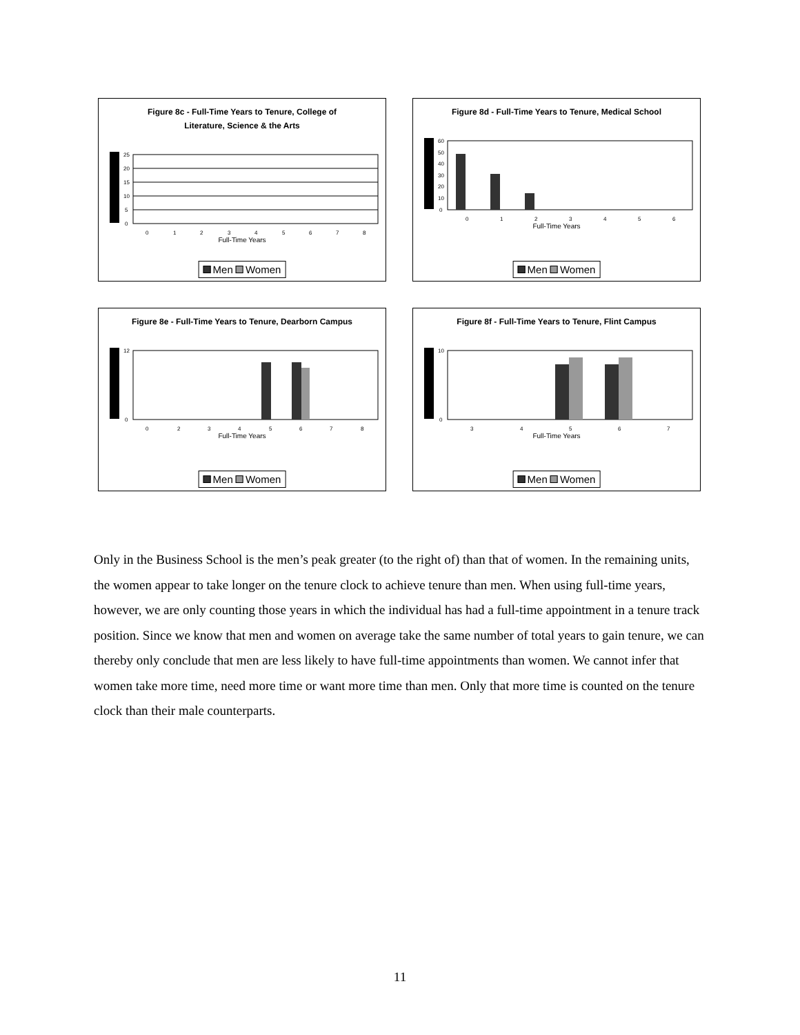Figure 8c - Full-Time Years to Tenure, College of Literature, Science & the Arts
25
20
15
10
5
0
0
1
2
3
4
5
6
7
8
Full-Time Years
Men Women
Figure 8d - Full-Time Years to Tenure, Medical School
60
50
40
30
20
10
0
0
1
2
3
4
5
6
Full-Time Years
Men Women
Figure 8e - Full-Time Years to Tenure, Dearborn Campus
12
0
0
2
3
4
5
6
7
8
Full-Time Years
Men Women
Figure 8f - Full-Time Years to Tenure, Flint Campus
10
0
3
4
5
6
7
Full-Time Years
Men Women
Only in the Business School is the men’s peak greater (to the right of) than that of women. In the remaining units, the women appear to take longer on the tenure clock to achieve tenure than men. When using full-time years, however, we are only counting those years in which the individual has had a full-time appointment in a tenure track position. Since we know that men and women on average take the same number of total years to gain tenure, we can thereby only conclude that men are less likely to have full-time appointments than women. We cannot infer that women take more time, need more time or want more time than men. Only that more time is counted on the tenure clock than their male counterparts.
11